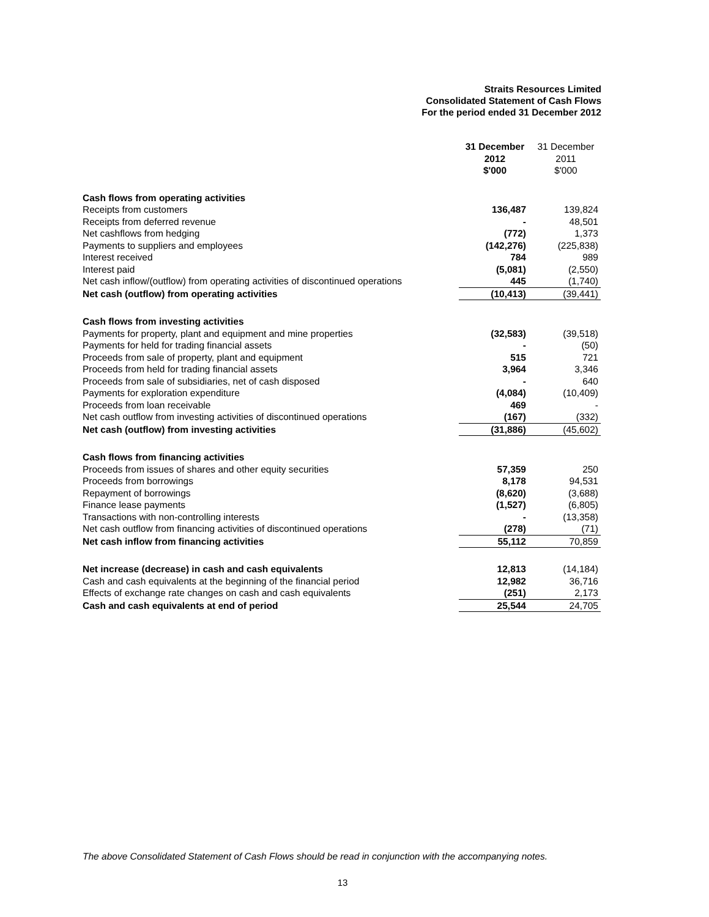Straits Resources Limited
Consolidated Statement of Cash Flows
For the period ended 31 December 2012
| | 31 December 2012 $'000 | 31 December 2011 $'000 |
| Cash flows from operating activities | | |
| Receipts from customers | 136,487 | 139,824 |
| Receipts from deferred revenue | - | 48,501 |
| Net cashflows from hedging | (772) | 1,373 |
| Payments to suppliers and employees | (142,276) | (225,838) |
| Interest received | 784 | 989 |
| Interest paid | (5,081) | (2,550) |
| Net cash inflow/(outflow) from operating activities of discontinued operations | 445 | (1,740) |
| Net cash (outflow) from operating activities | (10,413) | (39,441) |
| Cash flows from investing activities | | |
| Payments for property, plant and equipment and mine properties | (32,583) | (39,518) |
| Payments for held for trading financial assets | - | (50) |
| Proceeds from sale of property, plant and equipment | 515 | 721 |
| Proceeds from held for trading financial assets | 3,964 | 3,346 |
| Proceeds from sale of subsidiaries, net of cash disposed | - | 640 |
| Payments for exploration expenditure | (4,084) | (10,409) |
| Proceeds from loan receivable | 469 | - |
| Net cash outflow from investing activities of discontinued operations | (167) | (332) |
| Net cash (outflow) from investing activities | (31,886) | (45,602) |
| Cash flows from financing activities | | |
| Proceeds from issues of shares and other equity securities | 57,359 | 250 |
| Proceeds from borrowings | 8,178 | 94,531 |
| Repayment of borrowings | (8,620) | (3,688) |
| Finance lease payments | (1,527) | (6,805) |
| Transactions with non-controlling interests | - | (13,358) |
| Net cash outflow from financing activities of discontinued operations | (278) | (71) |
| Net cash inflow from financing activities | 55,112 | 70,859 |
| Net increase (decrease) in cash and cash equivalents | 12,813 | (14,184) |
| Cash and cash equivalents at the beginning of the financial period | 12,982 | 36,716 |
| Effects of exchange rate changes on cash and cash equivalents | (251) | 2,173 |
| Cash and cash equivalents at end of period | 25,544 | 24,705 |
The above Consolidated Statement of Cash Flows should be read in conjunction with the accompanying notes.
13